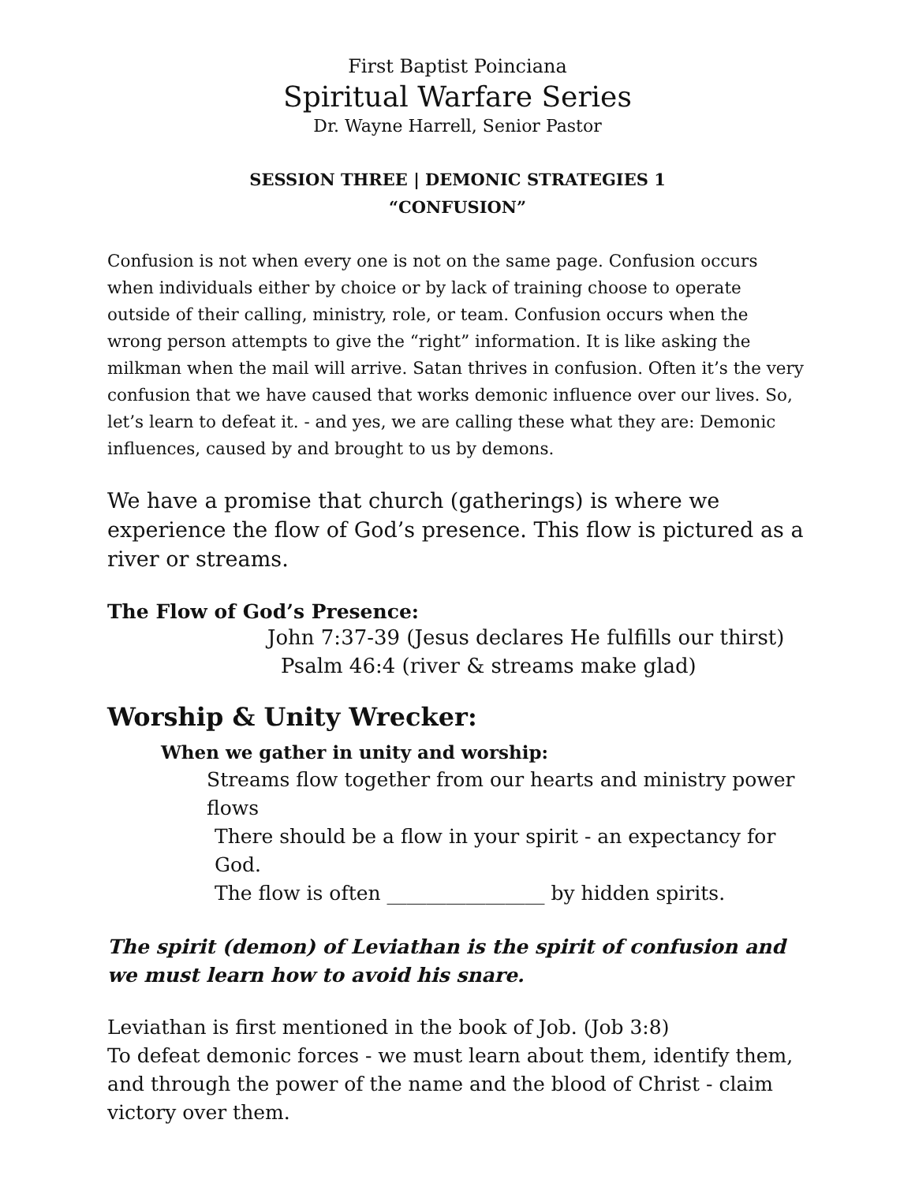First Baptist Poinciana
Spiritual Warfare Series
Dr. Wayne Harrell, Senior Pastor
SESSION THREE | DEMONIC STRATEGIES 1
“CONFUSION”
Confusion is not when every one is not on the same page. Confusion occurs when individuals either by choice or by lack of training choose to operate outside of their calling, ministry, role, or team. Confusion occurs when the wrong person attempts to give the “right” information. It is like asking the milkman when the mail will arrive. Satan thrives in confusion. Often it’s the very confusion that we have caused that works demonic influence over our lives. So, let’s learn to defeat it. - and yes, we are calling these what they are: Demonic influences, caused by and brought to us by demons.
We have a promise that church (gatherings) is where we experience the flow of God’s presence. This flow is pictured as a river or streams.
The Flow of God’s Presence:
John 7:37-39 (Jesus declares He fulfills our thirst)
Psalm 46:4 (river & streams make glad)
Worship & Unity Wrecker:
When we gather in unity and worship:
Streams flow together from our hearts and ministry power flows
There should be a flow in your spirit - an expectancy for God.
The flow is often ________________ by hidden spirits.
The spirit (demon) of Leviathan is the spirit of confusion and we must learn how to avoid his snare.
Leviathan is first mentioned in the book of Job. (Job 3:8)
To defeat demonic forces - we must learn about them, identify them, and through the power of the name and the blood of Christ - claim victory over them.